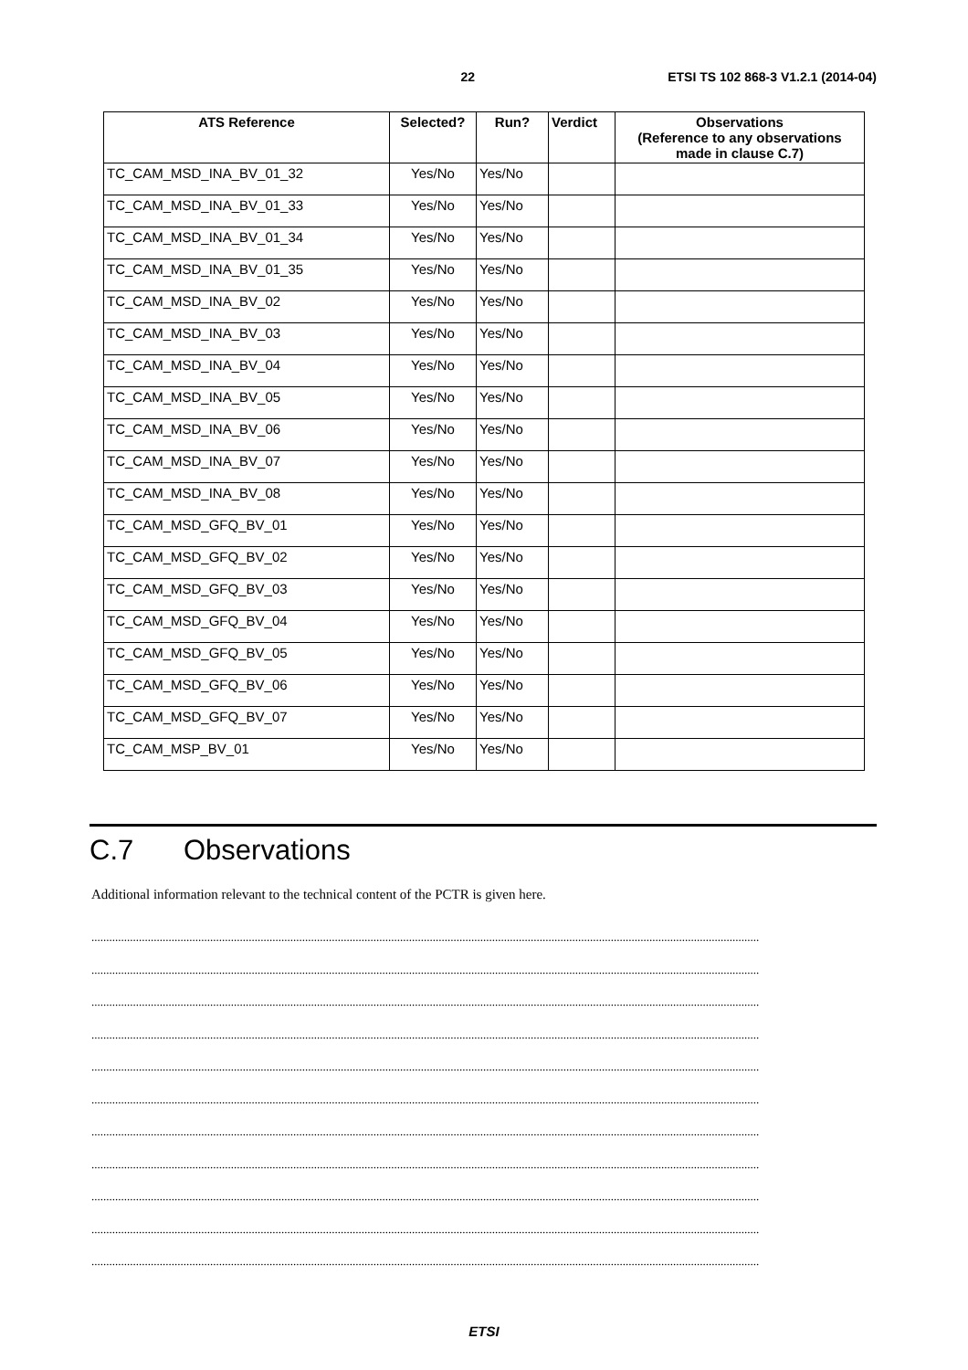22 ETSI TS 102 868-3 V1.2.1 (2014-04)
| ATS Reference | Selected? | Run? | Verdict | Observations (Reference to any observations made in clause C.7) |
| --- | --- | --- | --- | --- |
| TC_CAM_MSD_INA_BV_01_32 | Yes/No | Yes/No | | |
| TC_CAM_MSD_INA_BV_01_33 | Yes/No | Yes/No | | |
| TC_CAM_MSD_INA_BV_01_34 | Yes/No | Yes/No | | |
| TC_CAM_MSD_INA_BV_01_35 | Yes/No | Yes/No | | |
| TC_CAM_MSD_INA_BV_02 | Yes/No | Yes/No | | |
| TC_CAM_MSD_INA_BV_03 | Yes/No | Yes/No | | |
| TC_CAM_MSD_INA_BV_04 | Yes/No | Yes/No | | |
| TC_CAM_MSD_INA_BV_05 | Yes/No | Yes/No | | |
| TC_CAM_MSD_INA_BV_06 | Yes/No | Yes/No | | |
| TC_CAM_MSD_INA_BV_07 | Yes/No | Yes/No | | |
| TC_CAM_MSD_INA_BV_08 | Yes/No | Yes/No | | |
| TC_CAM_MSD_GFQ_BV_01 | Yes/No | Yes/No | | |
| TC_CAM_MSD_GFQ_BV_02 | Yes/No | Yes/No | | |
| TC_CAM_MSD_GFQ_BV_03 | Yes/No | Yes/No | | |
| TC_CAM_MSD_GFQ_BV_04 | Yes/No | Yes/No | | |
| TC_CAM_MSD_GFQ_BV_05 | Yes/No | Yes/No | | |
| TC_CAM_MSD_GFQ_BV_06 | Yes/No | Yes/No | | |
| TC_CAM_MSD_GFQ_BV_07 | Yes/No | Yes/No | | |
| TC_CAM_MSP_BV_01 | Yes/No | Yes/No | | |
C.7 Observations
Additional information relevant to the technical content of the PCTR is given here.
.................................................................................................................................................................................................................................
.................................................................................................................................................................................................................................
.................................................................................................................................................................................................................................
.................................................................................................................................................................................................................................
.................................................................................................................................................................................................................................
.................................................................................................................................................................................................................................
.................................................................................................................................................................................................................................
.................................................................................................................................................................................................................................
.................................................................................................................................................................................................................................
.................................................................................................................................................................................................................................
.................................................................................................................................................................................................................................
ETSI